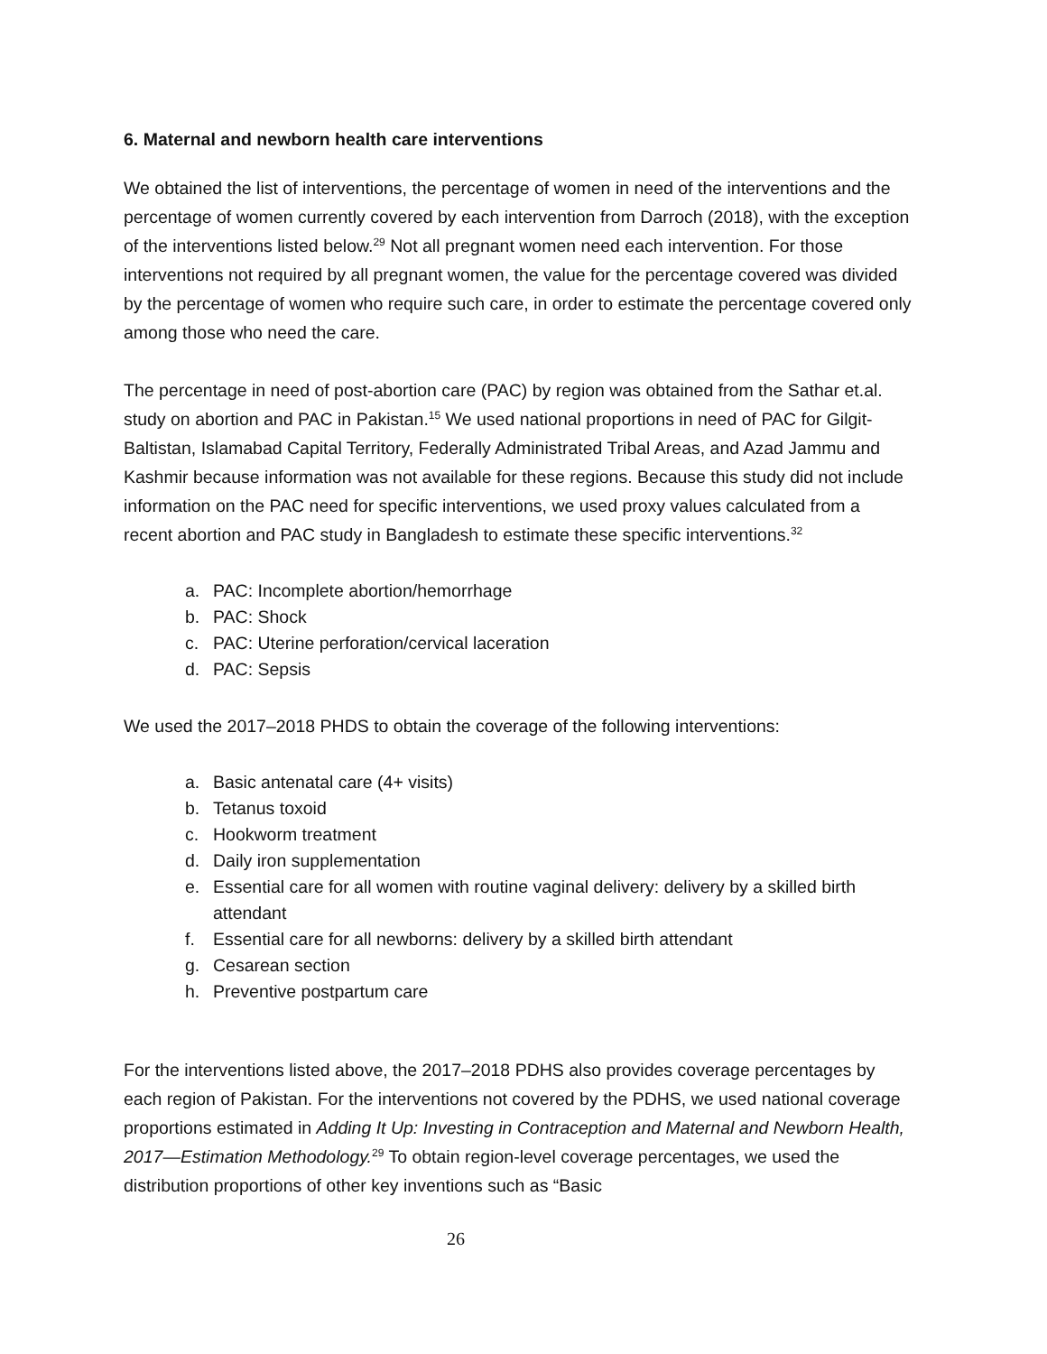6. Maternal and newborn health care interventions
We obtained the list of interventions, the percentage of women in need of the interventions and the percentage of women currently covered by each intervention from Darroch (2018), with the exception of the interventions listed below.<sup>29</sup> Not all pregnant women need each intervention. For those interventions not required by all pregnant women, the value for the percentage covered was divided by the percentage of women who require such care, in order to estimate the percentage covered only among those who need the care.
The percentage in need of post-abortion care (PAC) by region was obtained from the Sathar et.al. study on abortion and PAC in Pakistan.<sup>15</sup> We used national proportions in need of PAC for Gilgit-Baltistan, Islamabad Capital Territory, Federally Administrated Tribal Areas, and Azad Jammu and Kashmir because information was not available for these regions. Because this study did not include information on the PAC need for specific interventions, we used proxy values calculated from a recent abortion and PAC study in Bangladesh to estimate these specific interventions.<sup>32</sup>
a. PAC: Incomplete abortion/hemorrhage
b. PAC: Shock
c. PAC: Uterine perforation/cervical laceration
d. PAC: Sepsis
We used the 2017–2018 PHDS to obtain the coverage of the following interventions:
a. Basic antenatal care (4+ visits)
b. Tetanus toxoid
c. Hookworm treatment
d. Daily iron supplementation
e. Essential care for all women with routine vaginal delivery: delivery by a skilled birth attendant
f. Essential care for all newborns: delivery by a skilled birth attendant
g. Cesarean section
h. Preventive postpartum care
For the interventions listed above, the 2017–2018 PDHS also provides coverage percentages by each region of Pakistan. For the interventions not covered by the PDHS, we used national coverage proportions estimated in Adding It Up: Investing in Contraception and Maternal and Newborn Health, 2017—Estimation Methodology.<sup>29</sup> To obtain region-level coverage percentages, we used the distribution proportions of other key inventions such as “Basic
26